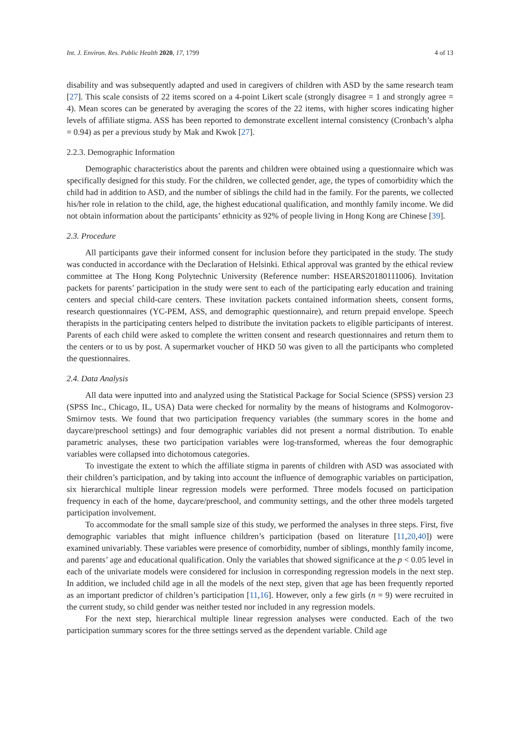Int. J. Environ. Res. Public Health 2020, 17, 1799 4 of 13
disability and was subsequently adapted and used in caregivers of children with ASD by the same research team [27]. This scale consists of 22 items scored on a 4-point Likert scale (strongly disagree = 1 and strongly agree = 4). Mean scores can be generated by averaging the scores of the 22 items, with higher scores indicating higher levels of affiliate stigma. ASS has been reported to demonstrate excellent internal consistency (Cronbach’s alpha = 0.94) as per a previous study by Mak and Kwok [27].
2.2.3. Demographic Information
Demographic characteristics about the parents and children were obtained using a questionnaire which was specifically designed for this study. For the children, we collected gender, age, the types of comorbidity which the child had in addition to ASD, and the number of siblings the child had in the family. For the parents, we collected his/her role in relation to the child, age, the highest educational qualification, and monthly family income. We did not obtain information about the participants’ ethnicity as 92% of people living in Hong Kong are Chinese [39].
2.3. Procedure
All participants gave their informed consent for inclusion before they participated in the study. The study was conducted in accordance with the Declaration of Helsinki. Ethical approval was granted by the ethical review committee at The Hong Kong Polytechnic University (Reference number: HSEARS20180111006). Invitation packets for parents’ participation in the study were sent to each of the participating early education and training centers and special child-care centers. These invitation packets contained information sheets, consent forms, research questionnaires (YC-PEM, ASS, and demographic questionnaire), and return prepaid envelope. Speech therapists in the participating centers helped to distribute the invitation packets to eligible participants of interest. Parents of each child were asked to complete the written consent and research questionnaires and return them to the centers or to us by post. A supermarket voucher of HKD 50 was given to all the participants who completed the questionnaires.
2.4. Data Analysis
All data were inputted into and analyzed using the Statistical Package for Social Science (SPSS) version 23 (SPSS Inc., Chicago, IL, USA) Data were checked for normality by the means of histograms and Kolmogorov-Smirnov tests. We found that two participation frequency variables (the summary scores in the home and daycare/preschool settings) and four demographic variables did not present a normal distribution. To enable parametric analyses, these two participation variables were log-transformed, whereas the four demographic variables were collapsed into dichotomous categories.
To investigate the extent to which the affiliate stigma in parents of children with ASD was associated with their children’s participation, and by taking into account the influence of demographic variables on participation, six hierarchical multiple linear regression models were performed. Three models focused on participation frequency in each of the home, daycare/preschool, and community settings, and the other three models targeted participation involvement.
To accommodate for the small sample size of this study, we performed the analyses in three steps. First, five demographic variables that might influence children’s participation (based on literature [11,20,40]) were examined univariably. These variables were presence of comorbidity, number of siblings, monthly family income, and parents’ age and educational qualification. Only the variables that showed significance at the p < 0.05 level in each of the univariate models were considered for inclusion in corresponding regression models in the next step. In addition, we included child age in all the models of the next step, given that age has been frequently reported as an important predictor of children’s participation [11,16]. However, only a few girls (n = 9) were recruited in the current study, so child gender was neither tested nor included in any regression models.
For the next step, hierarchical multiple linear regression analyses were conducted. Each of the two participation summary scores for the three settings served as the dependent variable. Child age